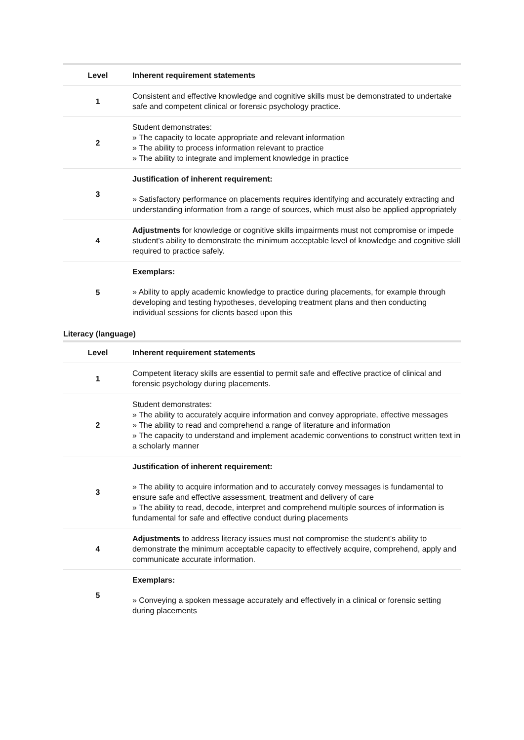| Level | Inherent requirement statements |
| --- | --- |
| 1 | Consistent and effective knowledge and cognitive skills must be demonstrated to undertake safe and competent clinical or forensic psychology practice. |
| 2 | Student demonstrates: » The capacity to locate appropriate and relevant information » The ability to process information relevant to practice » The ability to integrate and implement knowledge in practice |
| 3 | Justification of inherent requirement: » Satisfactory performance on placements requires identifying and accurately extracting and understanding information from a range of sources, which must also be applied appropriately |
| 4 | Adjustments for knowledge or cognitive skills impairments must not compromise or impede student's ability to demonstrate the minimum acceptable level of knowledge and cognitive skill required to practice safely. |
| 5 | Exemplars: » Ability to apply academic knowledge to practice during placements, for example through developing and testing hypotheses, developing treatment plans and then conducting individual sessions for clients based upon this |
Literacy (language)
| Level | Inherent requirement statements |
| --- | --- |
| 1 | Competent literacy skills are essential to permit safe and effective practice of clinical and forensic psychology during placements. |
| 2 | Student demonstrates: » The ability to accurately acquire information and convey appropriate, effective messages » The ability to read and comprehend a range of literature and information » The capacity to understand and implement academic conventions to construct written text in a scholarly manner |
| 3 | Justification of inherent requirement: » The ability to acquire information and to accurately convey messages is fundamental to ensure safe and effective assessment, treatment and delivery of care » The ability to read, decode, interpret and comprehend multiple sources of information is fundamental for safe and effective conduct during placements |
| 4 | Adjustments to address literacy issues must not compromise the student's ability to demonstrate the minimum acceptable capacity to effectively acquire, comprehend, apply and communicate accurate information. |
| 5 | Exemplars: » Conveying a spoken message accurately and effectively in a clinical or forensic setting during placements |